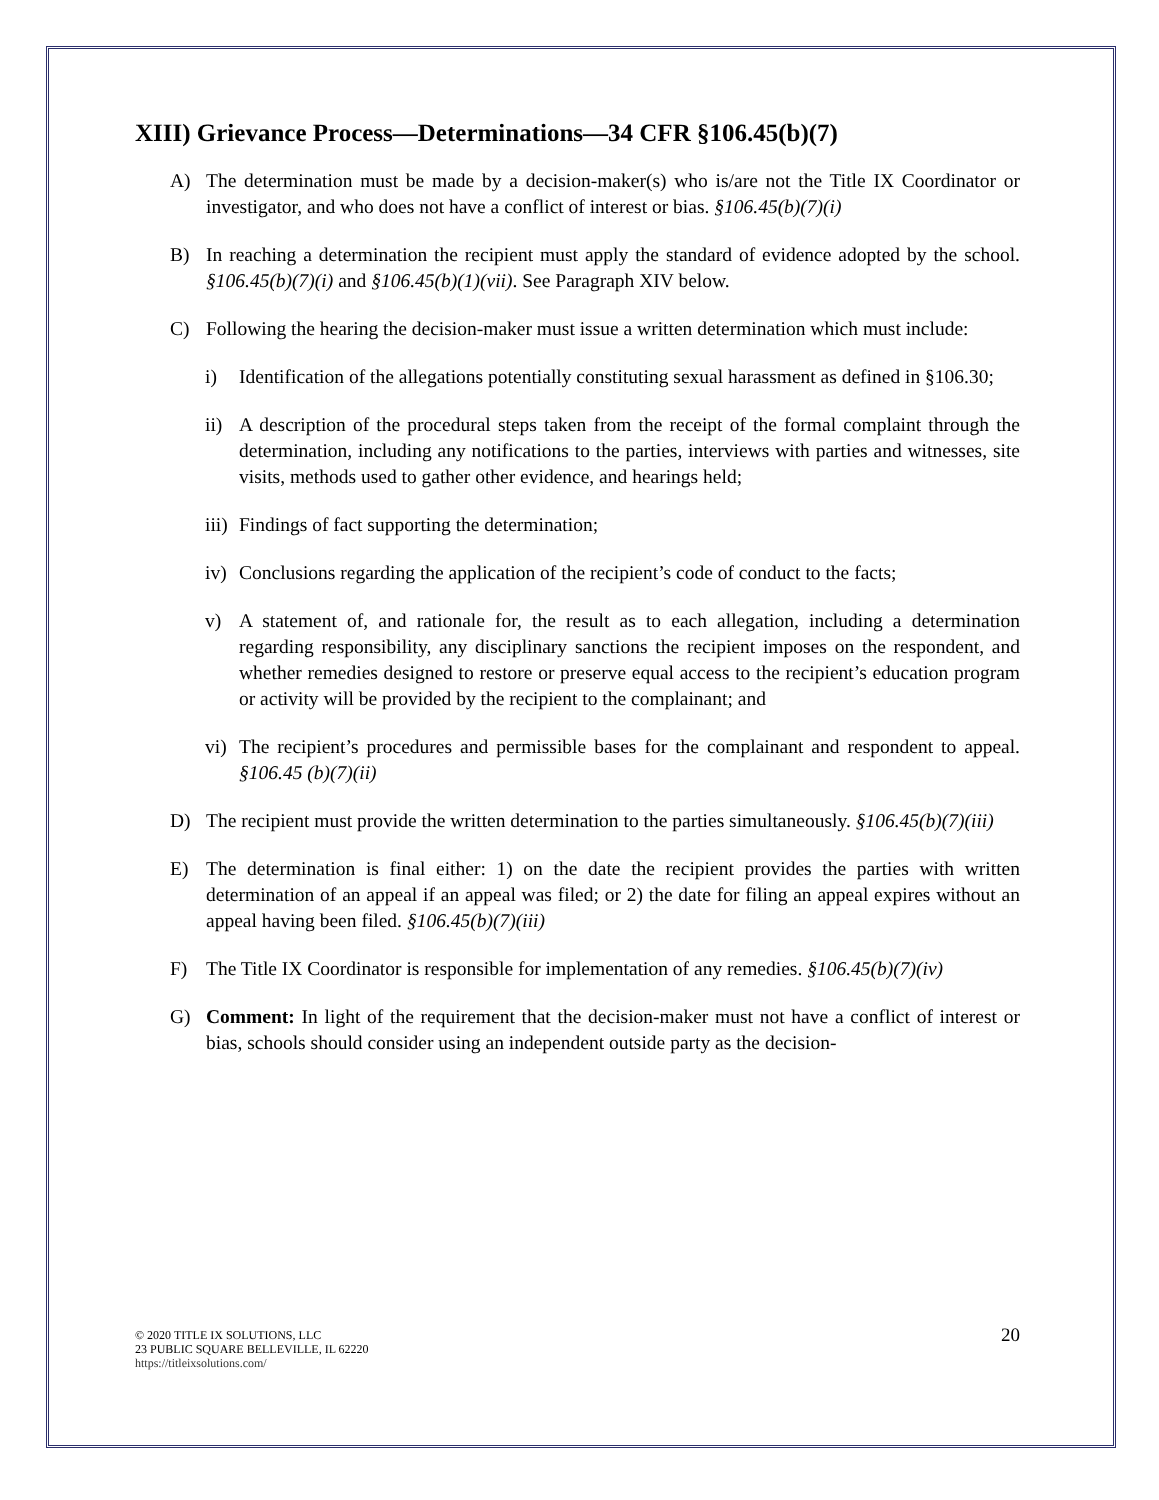XIII) Grievance Process—Determinations—34 CFR §106.45(b)(7)
A) The determination must be made by a decision-maker(s) who is/are not the Title IX Coordinator or investigator, and who does not have a conflict of interest or bias. §106.45(b)(7)(i)
B) In reaching a determination the recipient must apply the standard of evidence adopted by the school. §106.45(b)(7)(i) and §106.45(b)(1)(vii). See Paragraph XIV below.
C) Following the hearing the decision-maker must issue a written determination which must include:
i) Identification of the allegations potentially constituting sexual harassment as defined in §106.30;
ii) A description of the procedural steps taken from the receipt of the formal complaint through the determination, including any notifications to the parties, interviews with parties and witnesses, site visits, methods used to gather other evidence, and hearings held;
iii) Findings of fact supporting the determination;
iv) Conclusions regarding the application of the recipient’s code of conduct to the facts;
v) A statement of, and rationale for, the result as to each allegation, including a determination regarding responsibility, any disciplinary sanctions the recipient imposes on the respondent, and whether remedies designed to restore or preserve equal access to the recipient’s education program or activity will be provided by the recipient to the complainant; and
vi) The recipient’s procedures and permissible bases for the complainant and respondent to appeal. §106.45 (b)(7)(ii)
D) The recipient must provide the written determination to the parties simultaneously. §106.45(b)(7)(iii)
E) The determination is final either: 1) on the date the recipient provides the parties with written determination of an appeal if an appeal was filed; or 2) the date for filing an appeal expires without an appeal having been filed. §106.45(b)(7)(iii)
F) The Title IX Coordinator is responsible for implementation of any remedies. §106.45(b)(7)(iv)
G) Comment: In light of the requirement that the decision-maker must not have a conflict of interest or bias, schools should consider using an independent outside party as the decision-
© 2020 TITLE IX SOLUTIONS, LLC
23 PUBLIC SQUARE BELLEVILLE, IL 62220
https://titleixsolutions.com/
20